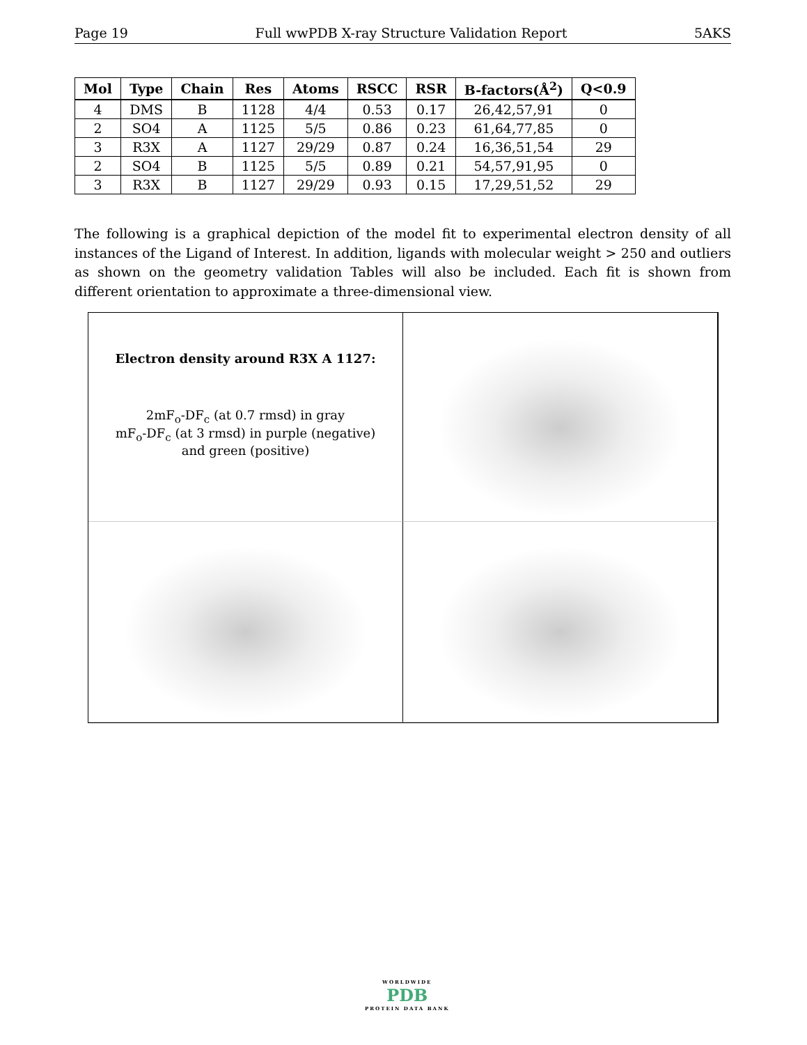Page 19 Full wwPDB X-ray Structure Validation Report 5AKS
| Mol | Type | Chain | Res | Atoms | RSCC | RSR | B-factors(Å<sup>2</sup>) | Q<0.9 |
| --- | --- | --- | --- | --- | --- | --- | --- | --- |
| 4 | DMS | B | 1128 | 4/4 | 0.53 | 0.17 | 26,42,57,91 | 0 |
| 2 | SO4 | A | 1125 | 5/5 | 0.86 | 0.23 | 61,64,77,85 | 0 |
| 3 | R3X | A | 1127 | 29/29 | 0.87 | 0.24 | 16,36,51,54 | 29 |
| 2 | SO4 | B | 1125 | 5/5 | 0.89 | 0.21 | 54,57,91,95 | 0 |
| 3 | R3X | B | 1127 | 29/29 | 0.93 | 0.15 | 17,29,51,52 | 29 |
The following is a graphical depiction of the model fit to experimental electron density of all instances of the Ligand of Interest. In addition, ligands with molecular weight > 250 and outliers as shown on the geometry validation Tables will also be included. Each fit is shown from different orientation to approximate a three-dimensional view.
Electron density around R3X A 1127:
2mF<sub>o</sub>-DF<sub>c</sub> (at 0.7 rmsd) in gray
mF<sub>o</sub>-DF<sub>c</sub> (at 3 rmsd) in purple (negative)
and green (positive)
WORLDWIDE
PDB
PROTEIN DATA BANK